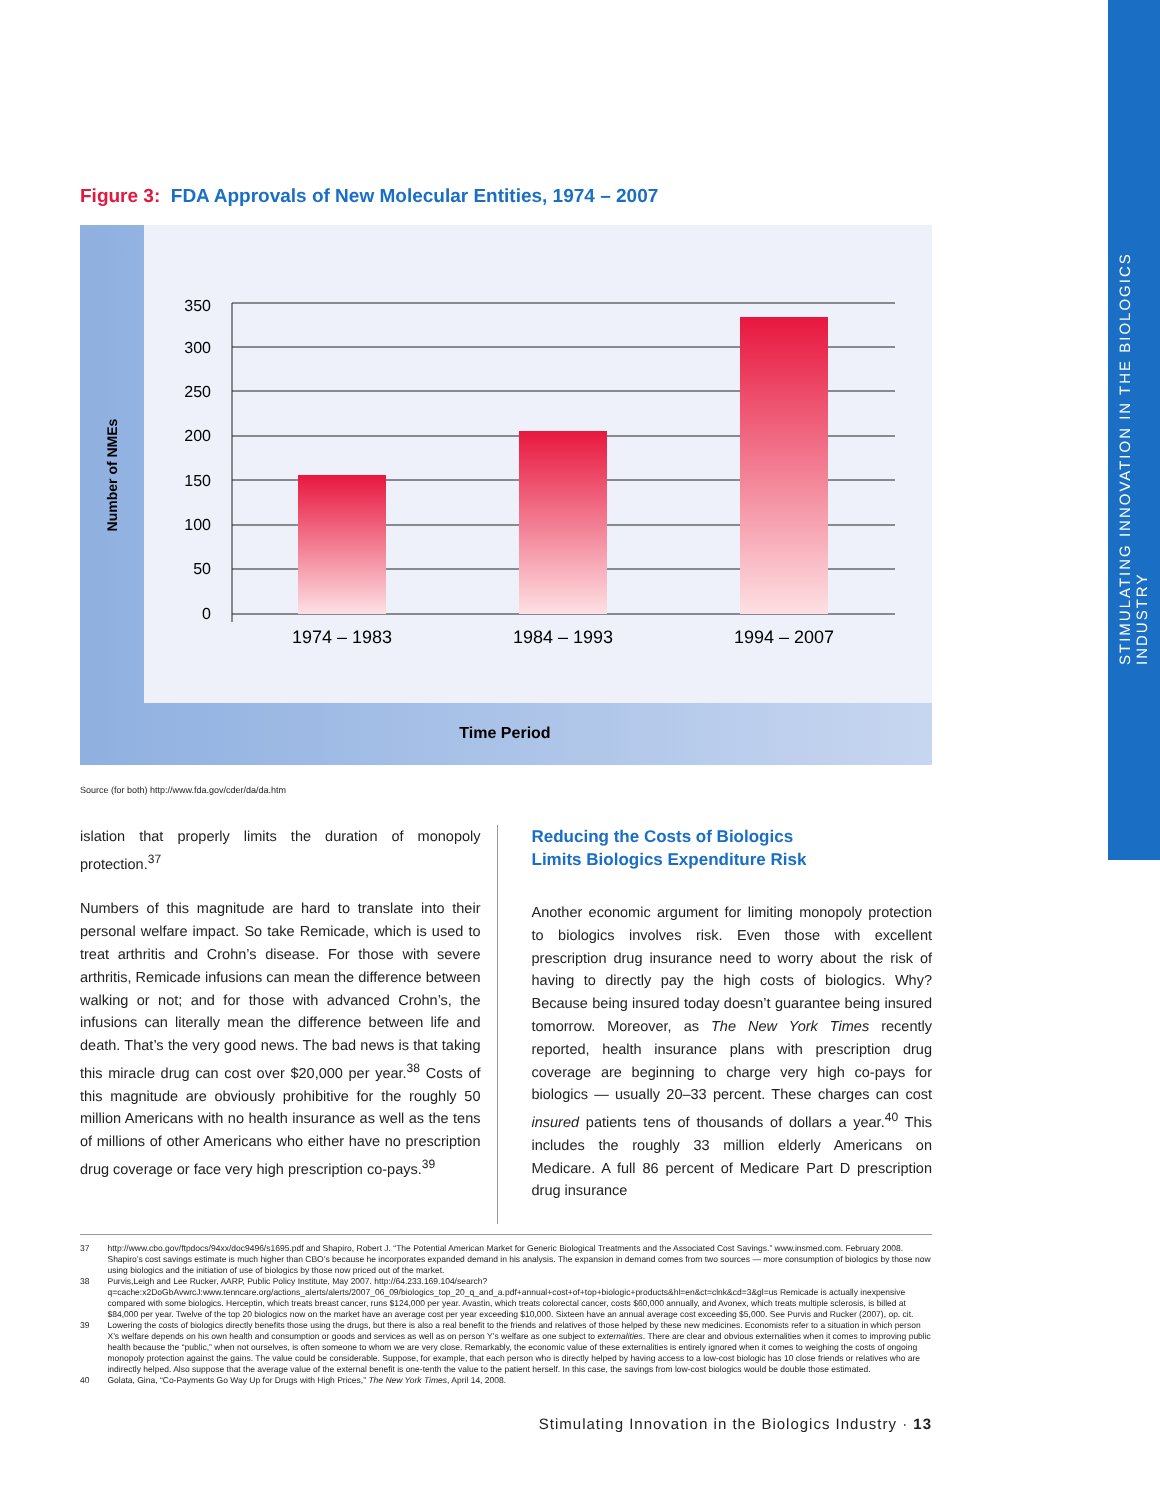STIMULATING INNOVATION IN THE BIOLOGICS INDUSTRY
Figure 3: FDA Approvals of New Molecular Entities, 1974 – 2007
350
300
250
200
150
100
50
0
1974 – 1983
1984 – 1993
1994 – 2007
Time Period
Number of NMEs
Source (for both) http://www.fda.gov/cder/da/da.htm
islation that properly limits the duration of monopoly protection.<sup>37</sup>
Numbers of this magnitude are hard to translate into their personal welfare impact. So take Remicade, which is used to treat arthritis and Crohn’s disease. For those with severe arthritis, Remicade infusions can mean the difference between walking or not; and for those with advanced Crohn’s, the infusions can literally mean the difference between life and death. That’s the very good news. The bad news is that taking this miracle drug can cost over $20,000 per year.<sup>38</sup> Costs of this magnitude are obviously prohibitive for the roughly 50 million Americans with no health insurance as well as the tens of millions of other Americans who either have no prescription drug coverage or face very high prescription co-pays.<sup>39</sup>
Reducing the Costs of Biologics
Limits Biologics Expenditure Risk
Another economic argument for limiting monopoly protection to biologics involves risk. Even those with excellent prescription drug insurance need to worry about the risk of having to directly pay the high costs of biologics. Why? Because being insured today doesn’t guarantee being insured tomorrow. Moreover, as The New York Times recently reported, health insurance plans with prescription drug coverage are beginning to charge very high co-pays for biologics — usually 20–33 percent. These charges can cost insured patients tens of thousands of dollars a year.<sup>40</sup> This includes the roughly 33 million elderly Americans on Medicare. A full 86 percent of Medicare Part D prescription drug insurance
37 http://www.cbo.gov/ftpdocs/94xx/doc9496/s1695.pdf and Shapiro, Robert J. “The Potential American Market for Generic Biological Treatments and the Associated Cost Savings.” www.insmed.com. February 2008. Shapiro’s cost savings estimate is much higher than CBO’s because he incorporates expanded demand in his analysis. The expansion in demand comes from two sources — more consumption of biologics by those now using biologics and the initiation of use of biologics by those now priced out of the market.
38 Purvis,Leigh and Lee Rucker, AARP, Public Policy Institute, May 2007. http://64.233.169.104/search?q=cache:x2DoGbAvwrcJ:www.tenncare.org/actions_alerts/alerts/2007_06_09/biologics_top_20_q_and_a.pdf+annual+cost+of+top+biologic+products&hl=en&ct=clnk&cd=3&gl=us Remicade is actually inexpensive compared with some biologics. Herceptin, which treats breast cancer, runs $124,000 per year. Avastin, which treats colorectal cancer, costs $60,000 annually, and Avonex, which treats multiple sclerosis, is billed at $84,000 per year. Twelve of the top 20 biologics now on the market have an average cost per year exceeding $10,000. Sixteen have an annual average cost exceeding $5,000. See Purvis and Rucker (2007), op. cit.
39 Lowering the costs of biologics directly benefits those using the drugs, but there is also a real benefit to the friends and relatives of those helped by these new medicines. Economists refer to a situation in which person X’s welfare depends on his own health and consumption or goods and services as well as on person Y’s welfare as one subject to externalities. There are clear and obvious externalities when it comes to improving public health because the “public,” when not ourselves, is often someone to whom we are very close. Remarkably, the economic value of these externalities is entirely ignored when it comes to weighing the costs of ongoing monopoly protection against the gains. The value could be considerable. Suppose, for example, that each person who is directly helped by having access to a low-cost biologic has 10 close friends or relatives who are indirectly helped. Also suppose that the average value of the external benefit is one-tenth the value to the patient herself. In this case, the savings from low-cost biologics would be double those estimated.
40 Golata, Gina, “Co-Payments Go Way Up for Drugs with High Prices,” The New York Times, April 14, 2008.
Stimulating Innovation in the Biologics Industry · 13